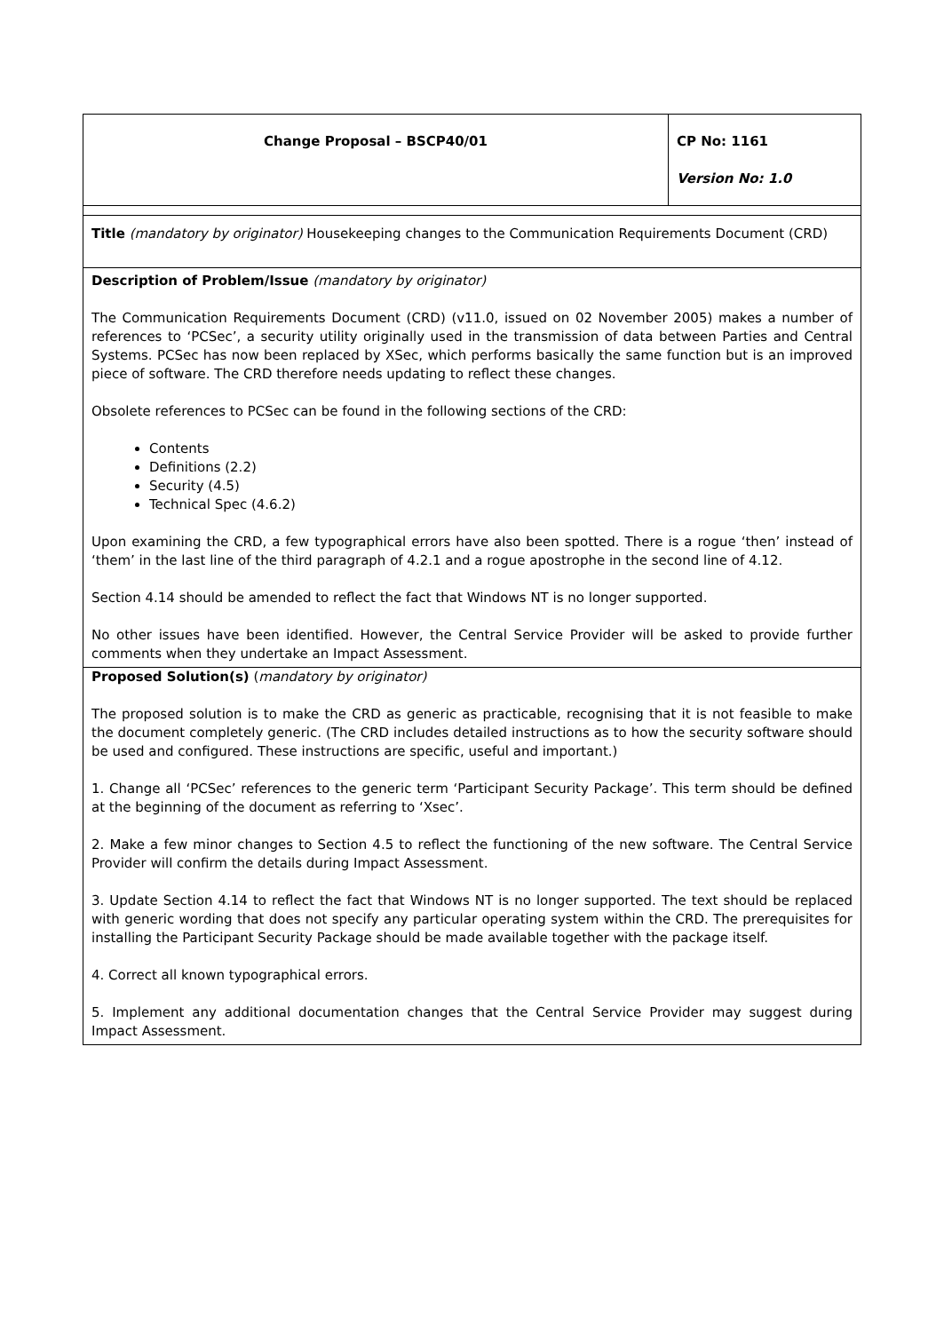| Change Proposal – BSCP40/01 | CP No: 1161 Version No: 1.0 |
| Title (mandatory by originator) Housekeeping changes to the Communication Requirements Document (CRD) | |
| Description of Problem/Issue (mandatory by originator) The Communication Requirements Document (CRD) (v11.0, issued on 02 November 2005) makes a number of references to ‘PCSec’, a security utility originally used in the transmission of data between Parties and Central Systems. PCSec has now been replaced by XSec, which performs basically the same function but is an improved piece of software. The CRD therefore needs updating to reflect these changes. Obsolete references to PCSec can be found in the following sections of the CRD: Contents Definitions (2.2) Security (4.5) Technical Spec (4.6.2) Upon examining the CRD, a few typographical errors have also been spotted. There is a rogue ‘then’ instead of ‘them’ in the last line of the third paragraph of 4.2.1 and a rogue apostrophe in the second line of 4.12. Section 4.14 should be amended to reflect the fact that Windows NT is no longer supported. No other issues have been identified. However, the Central Service Provider will be asked to provide further comments when they undertake an Impact Assessment. | |
| Proposed Solution(s) ( mandatory by originator) The proposed solution is to make the CRD as generic as practicable, recognising that it is not feasible to make the document completely generic. (The CRD includes detailed instructions as to how the security software should be used and configured. These instructions are specific, useful and important.) 1. Change all ‘PCSec’ references to the generic term ‘Participant Security Package’. This term should be defined at the beginning of the document as referring to ‘Xsec’. 2. Make a few minor changes to Section 4.5 to reflect the functioning of the new software. The Central Service Provider will confirm the details during Impact Assessment. 3. Update Section 4.14 to reflect the fact that Windows NT is no longer supported. The text should be replaced with generic wording that does not specify any particular operating system within the CRD. The prerequisites for installing the Participant Security Package should be made available together with the package itself. 4. Correct all known typographical errors. 5. Implement any additional documentation changes that the Central Service Provider may suggest during Impact Assessment. | |